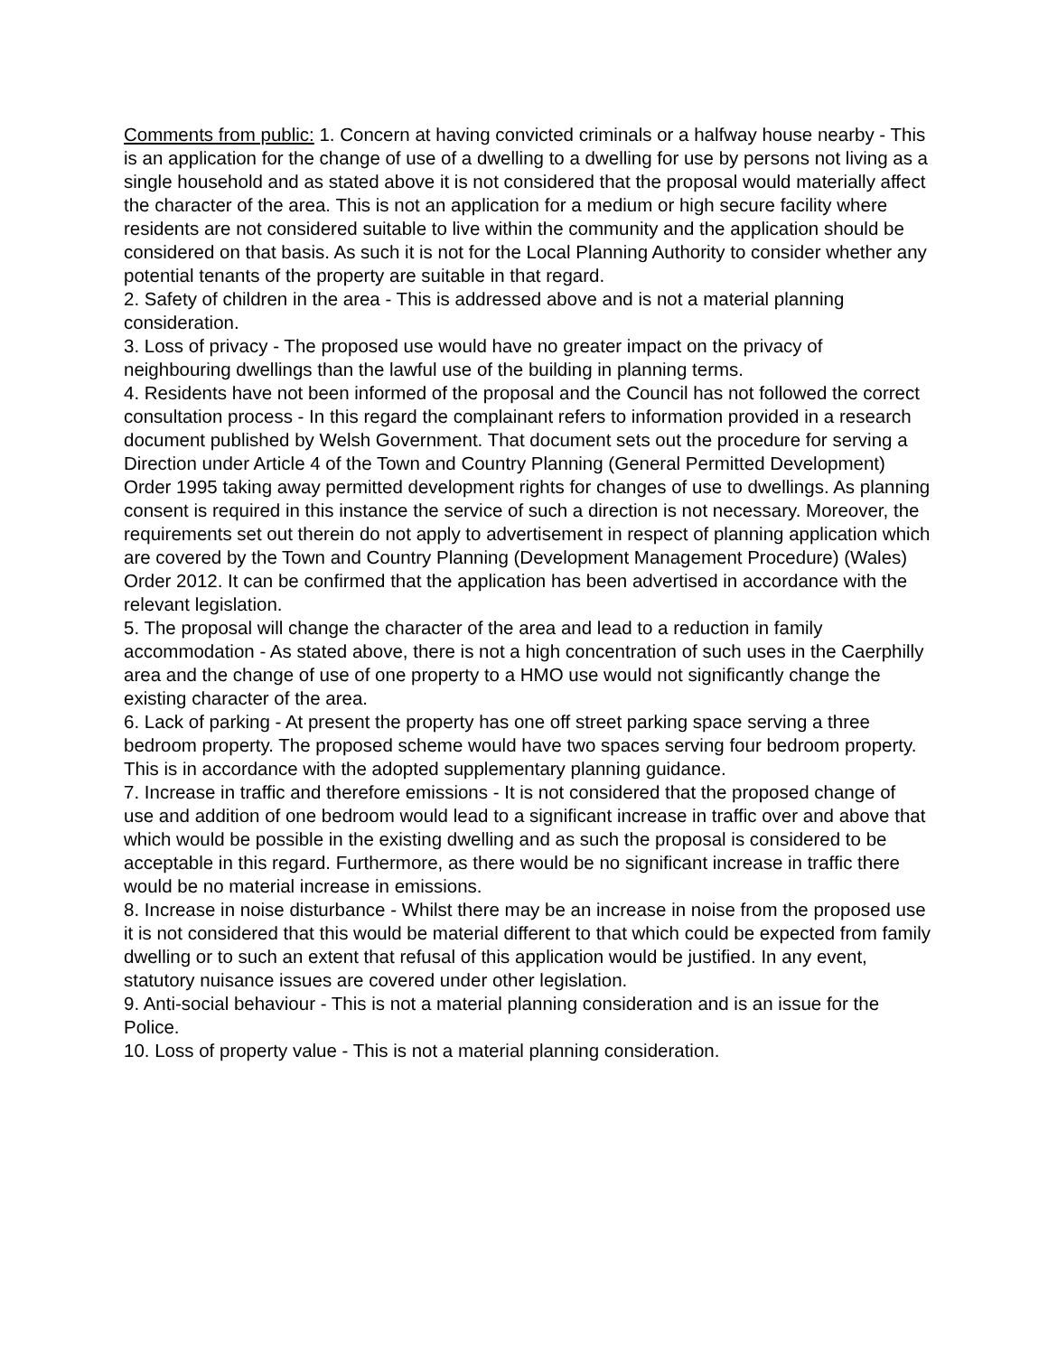Comments from public: 1. Concern at having convicted criminals or a halfway house nearby - This is an application for the change of use of a dwelling to a dwelling for use by persons not living as a single household and as stated above it is not considered that the proposal would materially affect the character of the area. This is not an application for a medium or high secure facility where residents are not considered suitable to live within the community and the application should be considered on that basis. As such it is not for the Local Planning Authority to consider whether any potential tenants of the property are suitable in that regard.
2. Safety of children in the area - This is addressed above and is not a material planning consideration.
3. Loss of privacy - The proposed use would have no greater impact on the privacy of neighbouring dwellings than the lawful use of the building in planning terms.
4. Residents have not been informed of the proposal and the Council has not followed the correct consultation process - In this regard the complainant refers to information provided in a research document published by Welsh Government. That document sets out the procedure for serving a Direction under Article 4 of the Town and Country Planning (General Permitted Development) Order 1995 taking away permitted development rights for changes of use to dwellings. As planning consent is required in this instance the service of such a direction is not necessary. Moreover, the requirements set out therein do not apply to advertisement in respect of planning application which are covered by the Town and Country Planning (Development Management Procedure) (Wales) Order 2012. It can be confirmed that the application has been advertised in accordance with the relevant legislation.
5. The proposal will change the character of the area and lead to a reduction in family accommodation - As stated above, there is not a high concentration of such uses in the Caerphilly area and the change of use of one property to a HMO use would not significantly change the existing character of the area.
6. Lack of parking - At present the property has one off street parking space serving a three bedroom property. The proposed scheme would have two spaces serving four bedroom property. This is in accordance with the adopted supplementary planning guidance.
7. Increase in traffic and therefore emissions - It is not considered that the proposed change of use and addition of one bedroom would lead to a significant increase in traffic over and above that which would be possible in the existing dwelling and as such the proposal is considered to be acceptable in this regard. Furthermore, as there would be no significant increase in traffic there would be no material increase in emissions.
8. Increase in noise disturbance - Whilst there may be an increase in noise from the proposed use it is not considered that this would be material different to that which could be expected from family dwelling or to such an extent that refusal of this application would be justified. In any event, statutory nuisance issues are covered under other legislation.
9. Anti-social behaviour - This is not a material planning consideration and is an issue for the Police.
10. Loss of property value - This is not a material planning consideration.